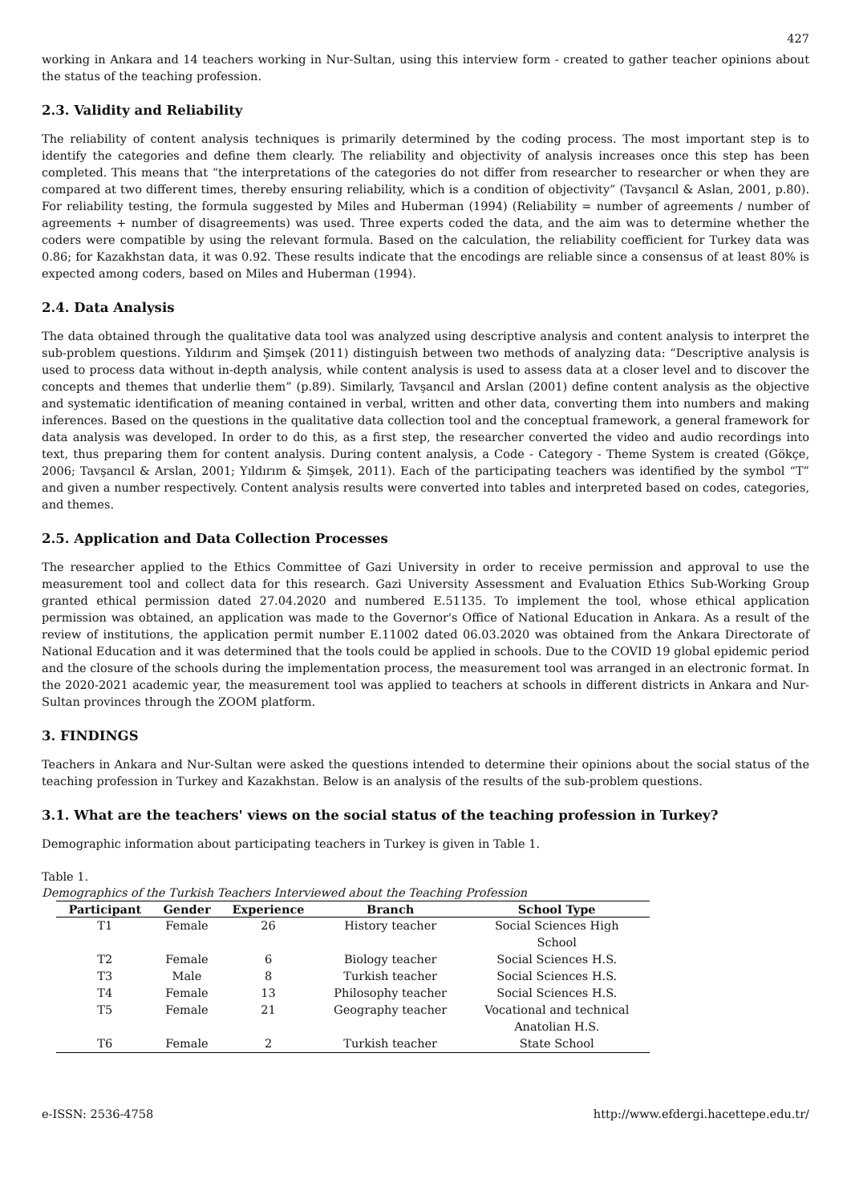427
working in Ankara and 14 teachers working in Nur-Sultan, using this interview form - created to gather teacher opinions about the status of the teaching profession.
2.3. Validity and Reliability
The reliability of content analysis techniques is primarily determined by the coding process. The most important step is to identify the categories and define them clearly. The reliability and objectivity of analysis increases once this step has been completed. This means that “the interpretations of the categories do not differ from researcher to researcher or when they are compared at two different times, thereby ensuring reliability, which is a condition of objectivity” (Tavşancıl & Aslan, 2001, p.80). For reliability testing, the formula suggested by Miles and Huberman (1994) (Reliability = number of agreements / number of agreements + number of disagreements) was used. Three experts coded the data, and the aim was to determine whether the coders were compatible by using the relevant formula. Based on the calculation, the reliability coefficient for Turkey data was 0.86; for Kazakhstan data, it was 0.92. These results indicate that the encodings are reliable since a consensus of at least 80% is expected among coders, based on Miles and Huberman (1994).
2.4. Data Analysis
The data obtained through the qualitative data tool was analyzed using descriptive analysis and content analysis to interpret the sub-problem questions. Yıldırım and Şimşek (2011) distinguish between two methods of analyzing data: “Descriptive analysis is used to process data without in-depth analysis, while content analysis is used to assess data at a closer level and to discover the concepts and themes that underlie them” (p.89). Similarly, Tavşancıl and Arslan (2001) define content analysis as the objective and systematic identification of meaning contained in verbal, written and other data, converting them into numbers and making inferences. Based on the questions in the qualitative data collection tool and the conceptual framework, a general framework for data analysis was developed. In order to do this, as a first step, the researcher converted the video and audio recordings into text, thus preparing them for content analysis. During content analysis, a Code - Category - Theme System is created (Gökçe, 2006; Tavşancıl & Arslan, 2001; Yıldırım & Şimşek, 2011). Each of the participating teachers was identified by the symbol “T” and given a number respectively. Content analysis results were converted into tables and interpreted based on codes, categories, and themes.
2.5. Application and Data Collection Processes
The researcher applied to the Ethics Committee of Gazi University in order to receive permission and approval to use the measurement tool and collect data for this research. Gazi University Assessment and Evaluation Ethics Sub-Working Group granted ethical permission dated 27.04.2020 and numbered E.51135. To implement the tool, whose ethical application permission was obtained, an application was made to the Governor's Office of National Education in Ankara. As a result of the review of institutions, the application permit number E.11002 dated 06.03.2020 was obtained from the Ankara Directorate of National Education and it was determined that the tools could be applied in schools. Due to the COVID 19 global epidemic period and the closure of the schools during the implementation process, the measurement tool was arranged in an electronic format. In the 2020-2021 academic year, the measurement tool was applied to teachers at schools in different districts in Ankara and Nur-Sultan provinces through the ZOOM platform.
3. FINDINGS
Teachers in Ankara and Nur-Sultan were asked the questions intended to determine their opinions about the social status of the teaching profession in Turkey and Kazakhstan. Below is an analysis of the results of the sub-problem questions.
3.1. What are the teachers' views on the social status of the teaching profession in Turkey?
Demographic information about participating teachers in Turkey is given in Table 1.
Table 1.
Demographics of the Turkish Teachers Interviewed about the Teaching Profession
| Participant | Gender | Experience | Branch | School Type |
| --- | --- | --- | --- | --- |
| T1 | Female | 26 | History teacher | Social Sciences High School |
| T2 | Female | 6 | Biology teacher | Social Sciences H.S. |
| T3 | Male | 8 | Turkish teacher | Social Sciences H.S. |
| T4 | Female | 13 | Philosophy teacher | Social Sciences H.S. |
| T5 | Female | 21 | Geography teacher | Vocational and technical Anatolian H.S. |
| T6 | Female | 2 | Turkish teacher | State School |
e-ISSN: 2536-4758 http://www.efdergi.hacettepe.edu.tr/